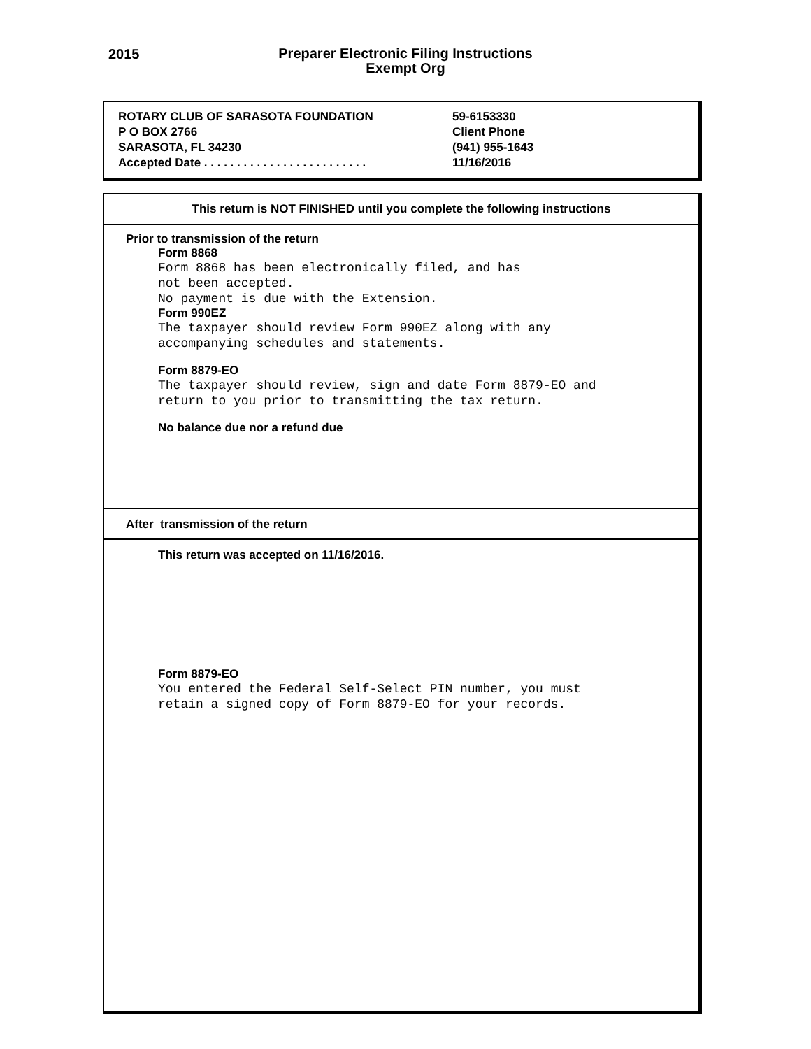2015
Preparer Electronic Filing Instructions
Exempt Org
ROTARY CLUB OF SARASOTA FOUNDATION 59-6153330
P O BOX 2766 Client Phone
SARASOTA, FL 34230 (941) 955-1643
Accepted Date . . . . . . . . . . . . . . . . . . . . . . . . .
11/16/2016
This return is NOT FINISHED until you complete the following instructions
Prior to transmission of the return
Form 8868
Form 8868 has been electronically filed, and has
not been accepted.
No payment is due with the Extension.
Form 990EZ
The taxpayer should review Form 990EZ along with any
accompanying schedules and statements.
Form 8879-EO
The taxpayer should review, sign and date Form 8879-EO and
return to you prior to transmitting the tax return.
No balance due nor a refund due
After transmission of the return
This return was accepted on 11/16/2016.
Form 8879-EO
You entered the Federal Self-Select PIN number, you must
retain a signed copy of Form 8879-EO for your records.